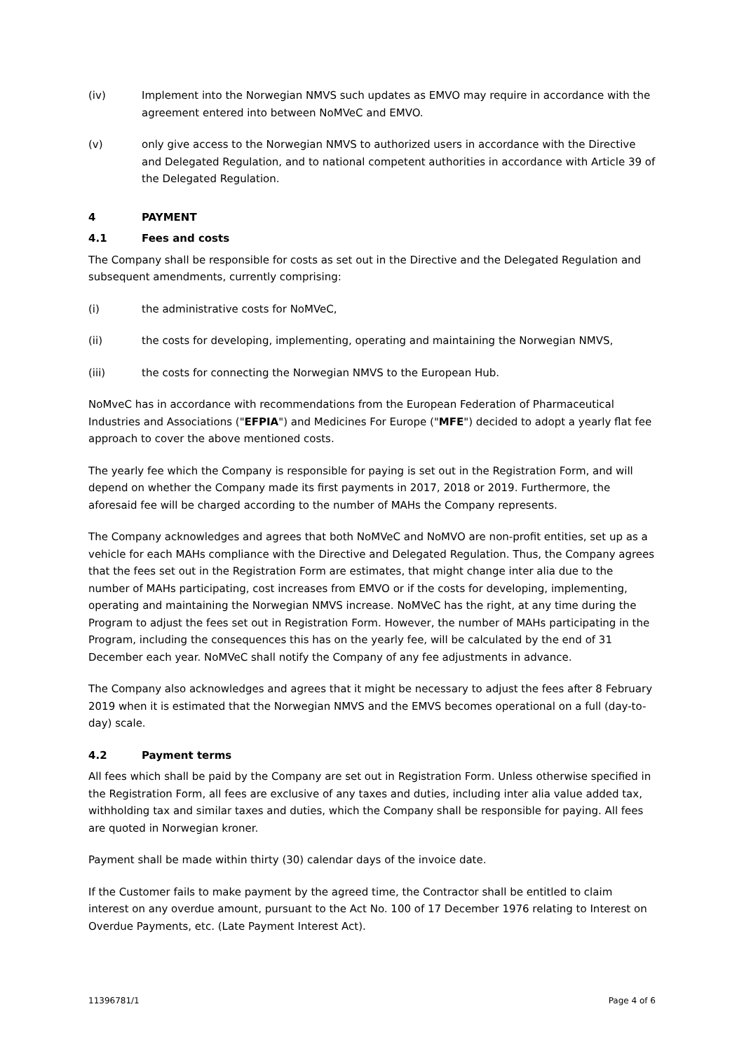(iv) Implement into the Norwegian NMVS such updates as EMVO may require in accordance with the agreement entered into between NoMVeC and EMVO.
(v) only give access to the Norwegian NMVS to authorized users in accordance with the Directive and Delegated Regulation, and to national competent authorities in accordance with Article 39 of the Delegated Regulation.
4 PAYMENT
4.1 Fees and costs
The Company shall be responsible for costs as set out in the Directive and the Delegated Regulation and subsequent amendments, currently comprising:
(i) the administrative costs for NoMVeC,
(ii) the costs for developing, implementing, operating and maintaining the Norwegian NMVS,
(iii) the costs for connecting the Norwegian NMVS to the European Hub.
NoMveC has in accordance with recommendations from the European Federation of Pharmaceutical Industries and Associations ("EFPIA") and Medicines For Europe ("MFE") decided to adopt a yearly flat fee approach to cover the above mentioned costs.
The yearly fee which the Company is responsible for paying is set out in the Registration Form, and will depend on whether the Company made its first payments in 2017, 2018 or 2019. Furthermore, the aforesaid fee will be charged according to the number of MAHs the Company represents.
The Company acknowledges and agrees that both NoMVeC and NoMVO are non-profit entities, set up as a vehicle for each MAHs compliance with the Directive and Delegated Regulation. Thus, the Company agrees that the fees set out in the Registration Form are estimates, that might change inter alia due to the number of MAHs participating, cost increases from EMVO or if the costs for developing, implementing, operating and maintaining the Norwegian NMVS increase. NoMVeC has the right, at any time during the Program to adjust the fees set out in Registration Form. However, the number of MAHs participating in the Program, including the consequences this has on the yearly fee, will be calculated by the end of 31 December each year. NoMVeC shall notify the Company of any fee adjustments in advance.
The Company also acknowledges and agrees that it might be necessary to adjust the fees after 8 February 2019 when it is estimated that the Norwegian NMVS and the EMVS becomes operational on a full (day-to-day) scale.
4.2 Payment terms
All fees which shall be paid by the Company are set out in Registration Form. Unless otherwise specified in the Registration Form, all fees are exclusive of any taxes and duties, including inter alia value added tax, withholding tax and similar taxes and duties, which the Company shall be responsible for paying. All fees are quoted in Norwegian kroner.
Payment shall be made within thirty (30) calendar days of the invoice date.
If the Customer fails to make payment by the agreed time, the Contractor shall be entitled to claim interest on any overdue amount, pursuant to the Act No. 100 of 17 December 1976 relating to Interest on Overdue Payments, etc. (Late Payment Interest Act).
11396781/1 Page 4 of 6